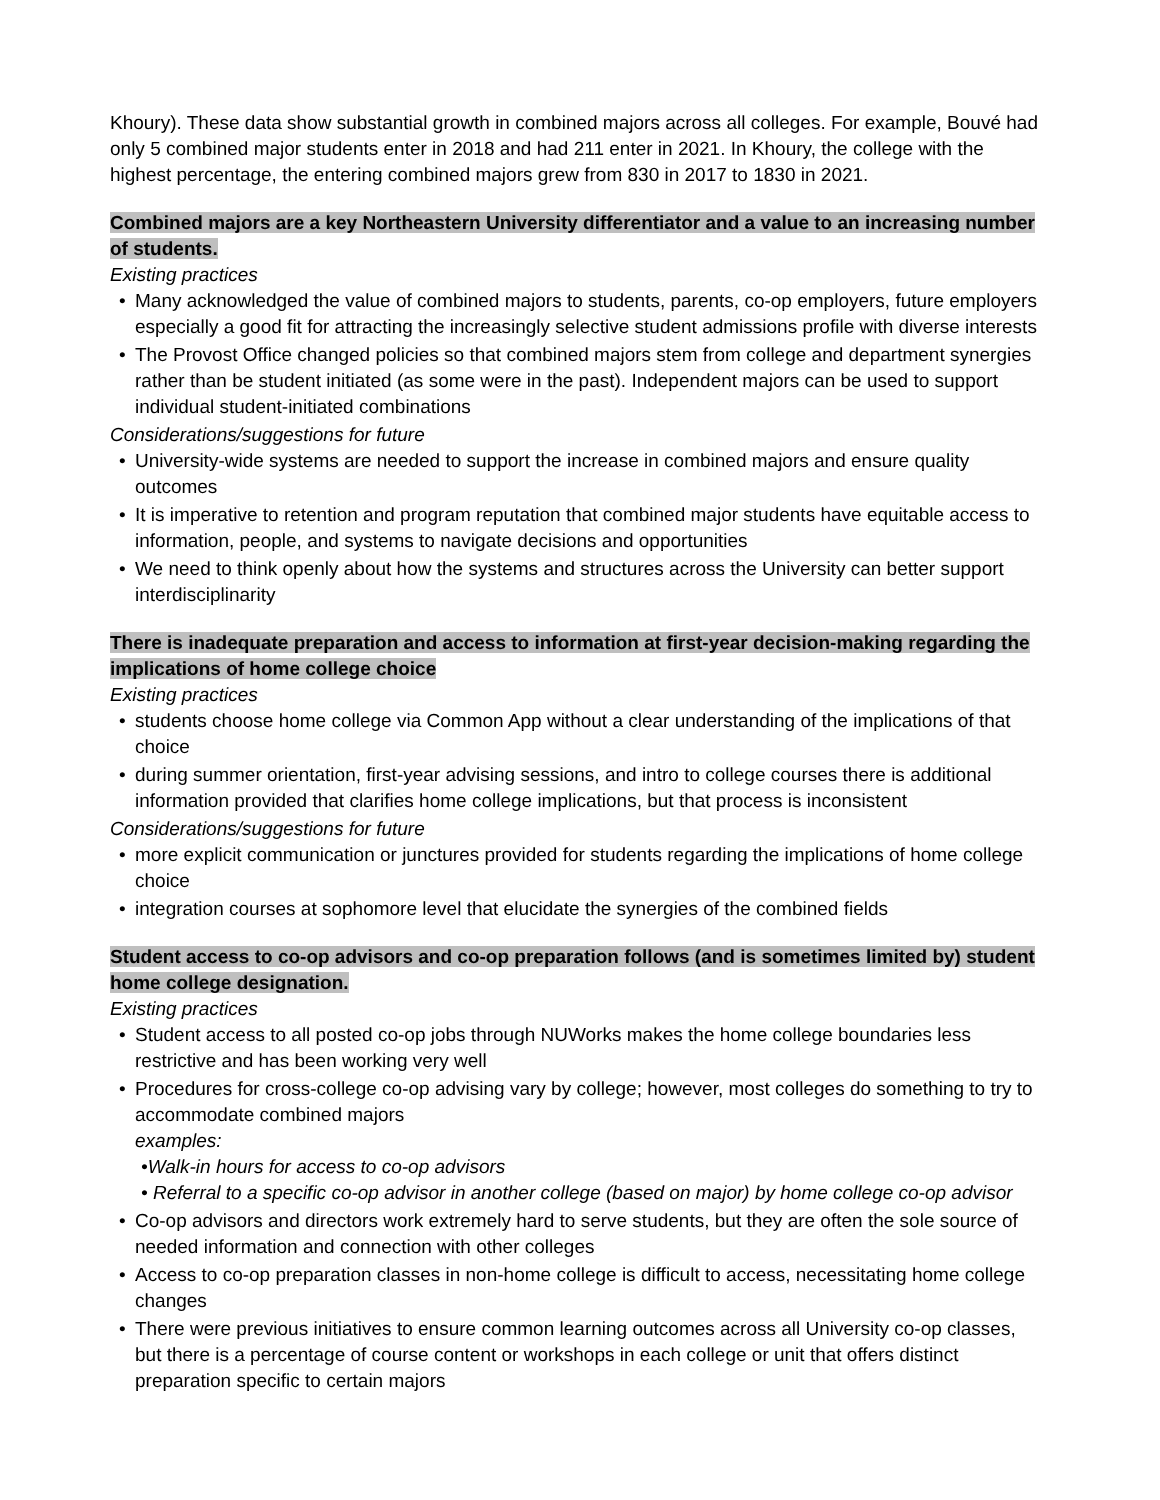Khoury). These data show substantial growth in combined majors across all colleges. For example, Bouvé had only 5 combined major students enter in 2018 and had 211 enter in 2021. In Khoury, the college with the highest percentage, the entering combined majors grew from 830 in 2017 to 1830 in 2021.
Combined majors are a key Northeastern University differentiator and a value to an increasing number of students.
Existing practices
Many acknowledged the value of combined majors to students, parents, co-op employers, future employers especially a good fit for attracting the increasingly selective student admissions profile with diverse interests
The Provost Office changed policies so that combined majors stem from college and department synergies rather than be student initiated (as some were in the past). Independent majors can be used to support individual student-initiated combinations
Considerations/suggestions for future
University-wide systems are needed to support the increase in combined majors and ensure quality outcomes
It is imperative to retention and program reputation that combined major students have equitable access to information, people, and systems to navigate decisions and opportunities
We need to think openly about how the systems and structures across the University can better support interdisciplinarity
There is inadequate preparation and access to information at first-year decision-making regarding the implications of home college choice
Existing practices
students choose home college via Common App without a clear understanding of the implications of that choice
during summer orientation, first-year advising sessions, and intro to college courses there is additional information provided that clarifies home college implications, but that process is inconsistent
Considerations/suggestions for future
more explicit communication or junctures provided for students regarding the implications of home college choice
integration courses at sophomore level that elucidate the synergies of the combined fields
Student access to co-op advisors and co-op preparation follows (and is sometimes limited by) student home college designation.
Existing practices
Student access to all posted co-op jobs through NUWorks makes the home college boundaries less restrictive and has been working very well
Procedures for cross-college co-op advising vary by college; however, most colleges do something to try to accommodate combined majors
examples:
•Walk-in hours for access to co-op advisors
• Referral to a specific co-op advisor in another college (based on major) by home college co-op advisor
Co-op advisors and directors work extremely hard to serve students, but they are often the sole source of needed information and connection with other colleges
Access to co-op preparation classes in non-home college is difficult to access, necessitating home college changes
There were previous initiatives to ensure common learning outcomes across all University co-op classes, but there is a percentage of course content or workshops in each college or unit that offers distinct preparation specific to certain majors